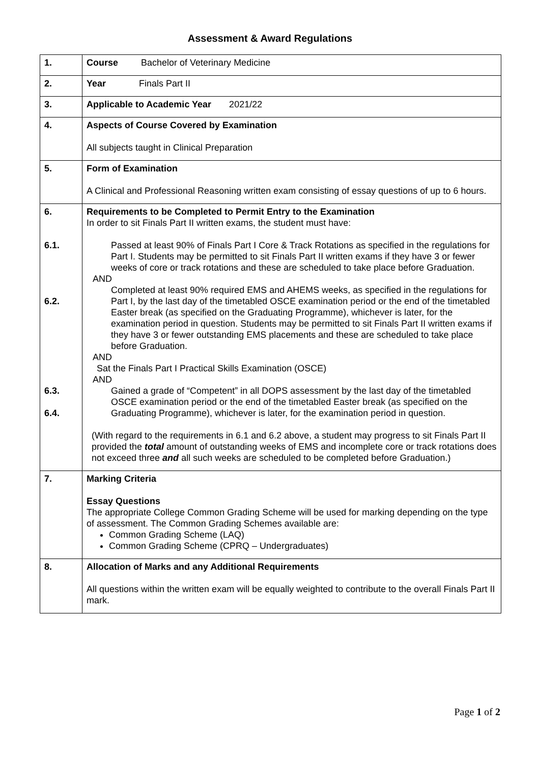Assessment & Award Regulations
| 1. | Course Bachelor of Veterinary Medicine |
| 2. | Year Finals Part II |
| 3. | Applicable to Academic Year 2021/22 |
| 4. | Aspects of Course Covered by Examination All subjects taught in Clinical Preparation |
| 5. | Form of Examination A Clinical and Professional Reasoning written exam consisting of essay questions of up to 6 hours. |
| 6. 6.1. 6.2. 6.3. 6.4. | Requirements to be Completed to Permit Entry to the Examination In order to sit Finals Part II written exams, the student must have: Passed at least 90% of Finals Part I Core & Track Rotations as specified in the regulations for Part I. Students may be permitted to sit Finals Part II written exams if they have 3 or fewer weeks of core or track rotations and these are scheduled to take place before Graduation. AND Completed at least 90% required EMS and AHEMS weeks, as specified in the regulations for Part I, by the last day of the timetabled OSCE examination period or the end of the timetabled Easter break (as specified on the Graduating Programme), whichever is later, for the examination period in question. Students may be permitted to sit Finals Part II written exams if they have 3 or fewer outstanding EMS placements and these are scheduled to take place before Graduation. AND Sat the Finals Part I Practical Skills Examination (OSCE) AND Gained a grade of “Competent” in all DOPS assessment by the last day of the timetabled OSCE examination period or the end of the timetabled Easter break (as specified on the Graduating Programme), whichever is later, for the examination period in question. (With regard to the requirements in 6.1 and 6.2 above, a student may progress to sit Finals Part II provided the total amount of outstanding weeks of EMS and incomplete core or track rotations does not exceed three and all such weeks are scheduled to be completed before Graduation.) |
| 7. | Marking Criteria Essay Questions The appropriate College Common Grading Scheme will be used for marking depending on the type of assessment. The Common Grading Schemes available are: Common Grading Scheme (LAQ) Common Grading Scheme (CPRQ – Undergraduates) |
| 8. | Allocation of Marks and any Additional Requirements All questions within the written exam will be equally weighted to contribute to the overall Finals Part II mark. |
Page 1 of 2